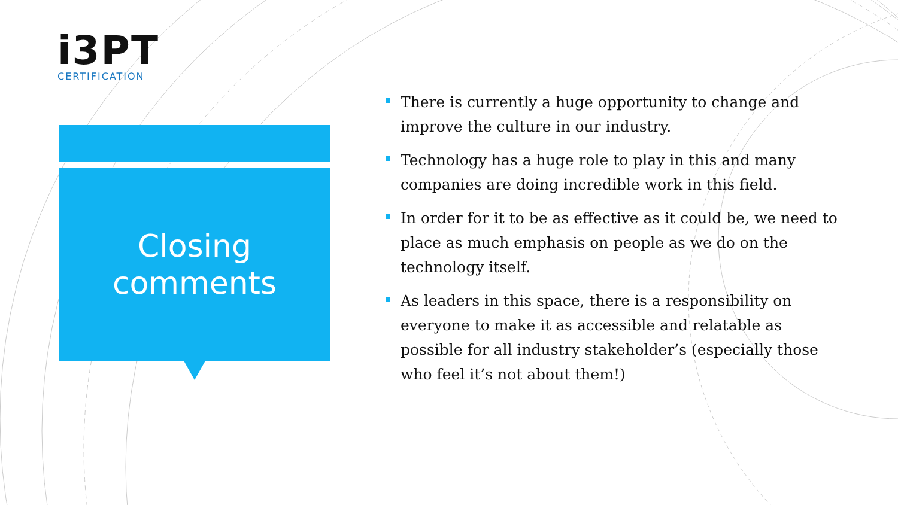i3PT
CERTIFICATION
Closing
comments
There is currently a huge opportunity to change and improve the culture in our industry.
Technology has a huge role to play in this and many companies are doing incredible work in this field.
In order for it to be as effective as it could be, we need to place as much emphasis on people as we do on the technology itself.
As leaders in this space, there is a responsibility on everyone to make it as accessible and relatable as possible for all industry stakeholder’s (especially those who feel it’s not about them!)